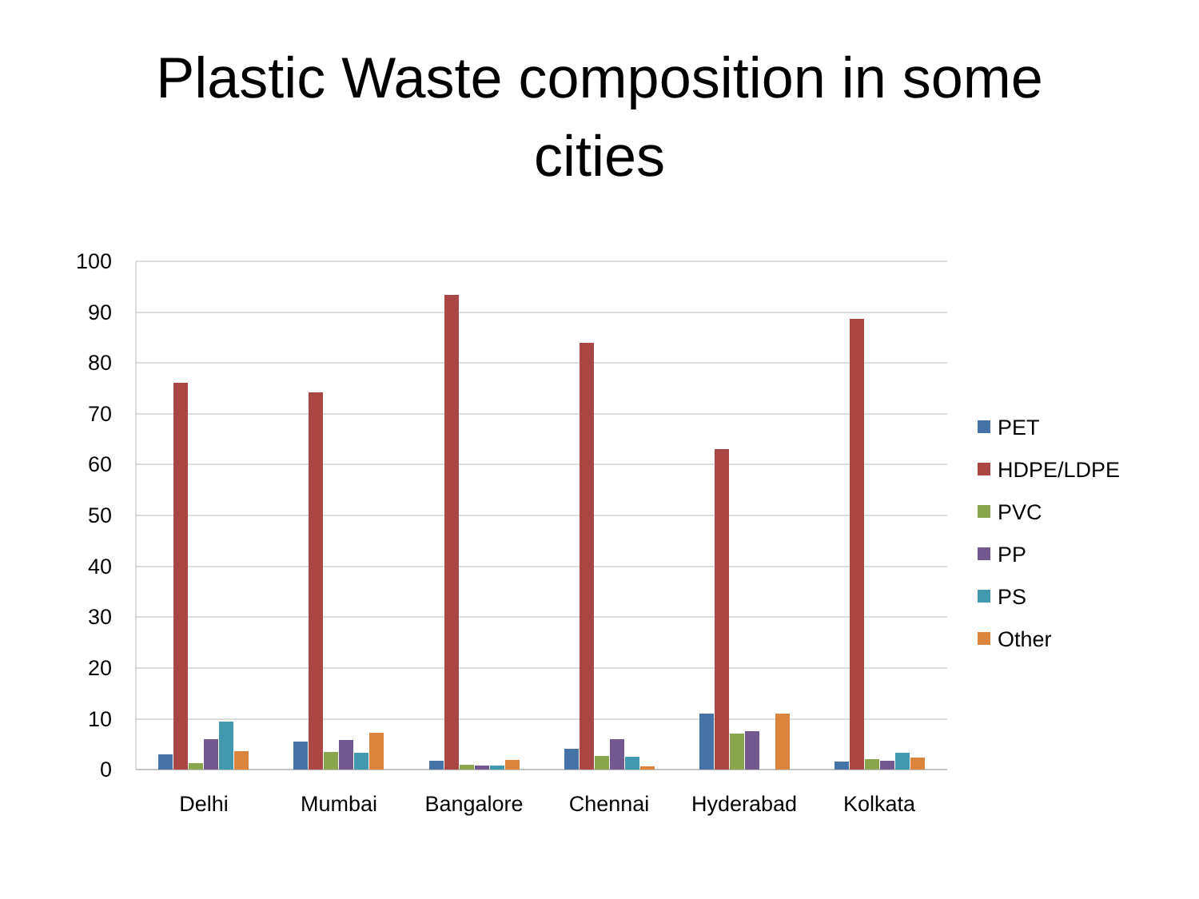Plastic Waste composition in some
cities
100
90
80
70
60
50
40
30
20
10
0
Delhi
Mumbai
Bangalore
Chennai
Hyderabad
Kolkata
PET
HDPE/LDPE
PVC
PP
PS
Other